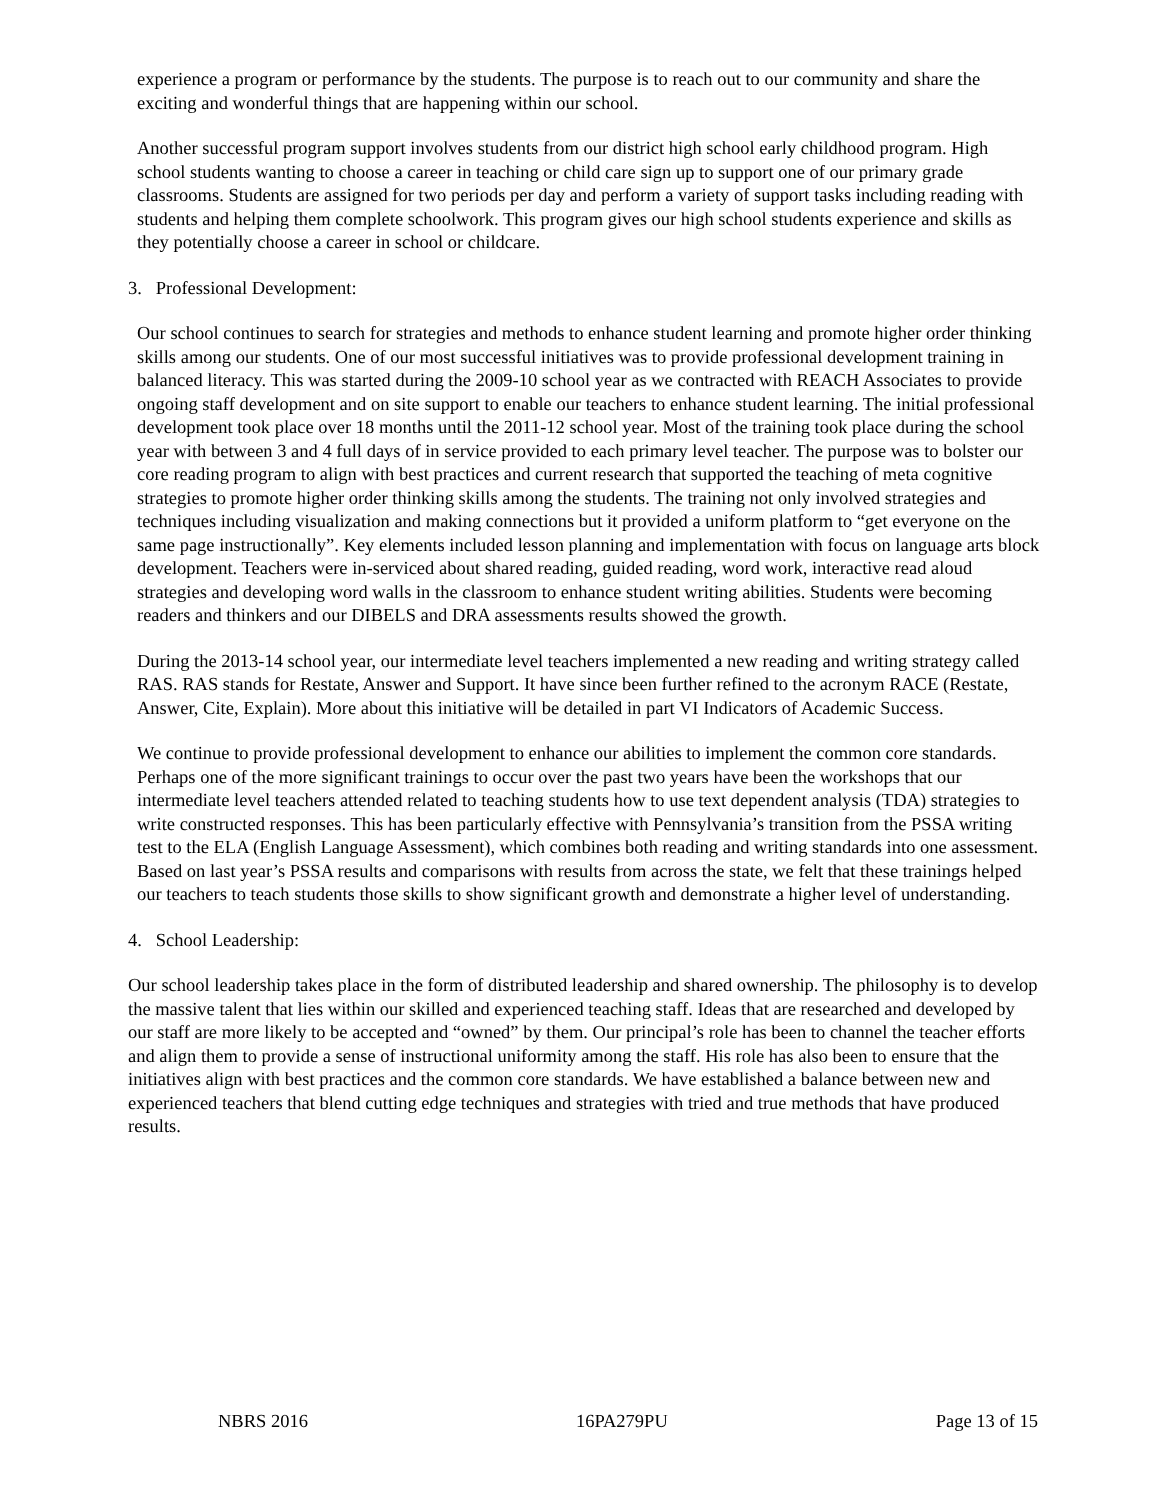experience a program or performance by the students. The purpose is to reach out to our community and share the exciting and wonderful things that are happening within our school.
Another successful program support involves students from our district high school early childhood program. High school students wanting to choose a career in teaching or child care sign up to support one of our primary grade classrooms. Students are assigned for two periods per day and perform a variety of support tasks including reading with students and helping them complete schoolwork. This program gives our high school students experience and skills as they potentially choose a career in school or childcare.
3. Professional Development:
Our school continues to search for strategies and methods to enhance student learning and promote higher order thinking skills among our students. One of our most successful initiatives was to provide professional development training in balanced literacy. This was started during the 2009-10 school year as we contracted with REACH Associates to provide ongoing staff development and on site support to enable our teachers to enhance student learning. The initial professional development took place over 18 months until the 2011-12 school year. Most of the training took place during the school year with between 3 and 4 full days of in service provided to each primary level teacher. The purpose was to bolster our core reading program to align with best practices and current research that supported the teaching of meta cognitive strategies to promote higher order thinking skills among the students. The training not only involved strategies and techniques including visualization and making connections but it provided a uniform platform to “get everyone on the same page instructionally”. Key elements included lesson planning and implementation with focus on language arts block development. Teachers were in-serviced about shared reading, guided reading, word work, interactive read aloud strategies and developing word walls in the classroom to enhance student writing abilities. Students were becoming readers and thinkers and our DIBELS and DRA assessments results showed the growth.
During the 2013-14 school year, our intermediate level teachers implemented a new reading and writing strategy called RAS. RAS stands for Restate, Answer and Support. It have since been further refined to the acronym RACE (Restate, Answer, Cite, Explain). More about this initiative will be detailed in part VI Indicators of Academic Success.
We continue to provide professional development to enhance our abilities to implement the common core standards. Perhaps one of the more significant trainings to occur over the past two years have been the workshops that our intermediate level teachers attended related to teaching students how to use text dependent analysis (TDA) strategies to write constructed responses. This has been particularly effective with Pennsylvania’s transition from the PSSA writing test to the ELA (English Language Assessment), which combines both reading and writing standards into one assessment. Based on last year’s PSSA results and comparisons with results from across the state, we felt that these trainings helped our teachers to teach students those skills to show significant growth and demonstrate a higher level of understanding.
4. School Leadership:
Our school leadership takes place in the form of distributed leadership and shared ownership. The philosophy is to develop the massive talent that lies within our skilled and experienced teaching staff. Ideas that are researched and developed by our staff are more likely to be accepted and “owned” by them. Our principal’s role has been to channel the teacher efforts and align them to provide a sense of instructional uniformity among the staff. His role has also been to ensure that the initiatives align with best practices and the common core standards. We have established a balance between new and experienced teachers that blend cutting edge techniques and strategies with tried and true methods that have produced results.
NBRS 2016 16PA279PU Page 13 of 15